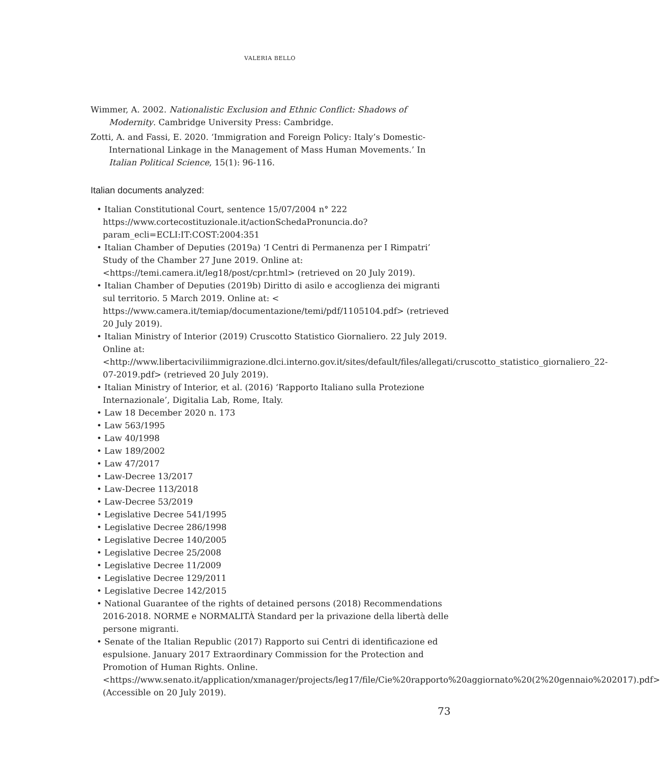VALERIA BELLO
Wimmer, A. 2002. Nationalistic Exclusion and Ethnic Conflict: Shadows of Modernity. Cambridge University Press: Cambridge.
Zotti, A. and Fassi, E. 2020. ‘Immigration and Foreign Policy: Italy’s Domestic-International Linkage in the Management of Mass Human Movements.’ In Italian Political Science, 15(1): 96-116.
Italian documents analyzed:
• Italian Constitutional Court, sentence 15/07/2004 n° 222 https://www.cortecostituzionale.it/actionSchedaPronuncia.do?param_ecli=ECLI:IT:COST:2004:351
• Italian Chamber of Deputies (2019a) ‘I Centri di Permanenza per I Rimpatri’ Study of the Chamber 27 June 2019. Online at: <https://temi.camera.it/leg18/post/cpr.html> (retrieved on 20 July 2019).
• Italian Chamber of Deputies (2019b) Diritto di asilo e accoglienza dei migranti sul territorio. 5 March 2019. Online at: < https://www.camera.it/temiap/documentazione/temi/pdf/1105104.pdf> (retrieved 20 July 2019).
• Italian Ministry of Interior (2019) Cruscotto Statistico Giornaliero. 22 July 2019. Online at: <http://www.libertaciviliimmigrazione.dlci.interno.gov.it/sites/default/files/allegati/cruscotto_statistico_giornaliero_22-07-2019.pdf> (retrieved 20 July 2019).
• Italian Ministry of Interior, et al. (2016) ‘Rapporto Italiano sulla Protezione Internazionale’, Digitalia Lab, Rome, Italy.
• Law 18 December 2020 n. 173
• Law 563/1995
• Law 40/1998
• Law 189/2002
• Law 47/2017
• Law-Decree 13/2017
• Law-Decree 113/2018
• Law-Decree 53/2019
• Legislative Decree 541/1995
• Legislative Decree 286/1998
• Legislative Decree 140/2005
• Legislative Decree 25/2008
• Legislative Decree 11/2009
• Legislative Decree 129/2011
• Legislative Decree 142/2015
• National Guarantee of the rights of detained persons (2018) Recommendations 2016-2018. NORME e NORMALITÀ Standard per la privazione della libertà delle persone migranti.
• Senate of the Italian Republic (2017) Rapporto sui Centri di identificazione ed espulsione. January 2017 Extraordinary Commission for the Protection and Promotion of Human Rights. Online. <https://www.senato.it/application/xmanager/projects/leg17/file/Cie%20rapporto%20aggiornato%20(2%20gennaio%202017).pdf> (Accessible on 20 July 2019).
73